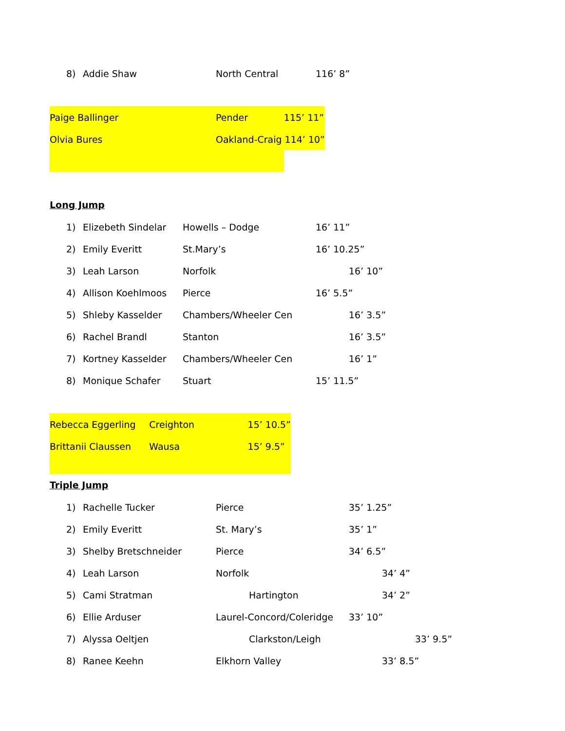| 8) | Addie Shaw | North Central | 116’ 8” |
| Paige Ballinger | Pender | 115’ 11” |
| Olvia Bures | Oakland-Craig 114’ 10” | |
Long Jump
| 1) | Elizebeth Sindelar | Howells – Dodge | 16’ 11” |
| 2) | Emily Everitt | St.Mary’s | 16’ 10.25” |
| 3) | Leah Larson | Norfolk | 16’ 10” |
| 4) | Allison Koehlmoos | Pierce | 16’ 5.5” |
| 5) | Shleby Kasselder | Chambers/Wheeler Cen | 16’ 3.5” |
| 6) | Rachel Brandl | Stanton | 16’ 3.5” |
| 7) | Kortney Kasselder | Chambers/Wheeler Cen | 16’ 1” |
| 8) | Monique Schafer | Stuart | 15’ 11.5” |
| Rebecca Eggerling | Creighton | 15’ 10.5” |
| Brittanii Claussen | Wausa | 15’ 9.5” |
Triple Jump
| 1) | Rachelle Tucker | Pierce | 35’ 1.25” |
| 2) | Emily Everitt | St. Mary’s | 35’ 1” |
| 3) | Shelby Bretschneider | Pierce | 34’ 6.5” |
| 4) | Leah Larson | Norfolk | 34’ 4” |
| 5) | Cami Stratman | Hartington | 34’ 2” |
| 6) | Ellie Arduser | Laurel-Concord/Coleridge | 33’ 10” |
| 7) | Alyssa Oeltjen | Clarkston/Leigh | 33’ 9.5” |
| 8) | Ranee Keehn | Elkhorn Valley | 33’ 8.5” |